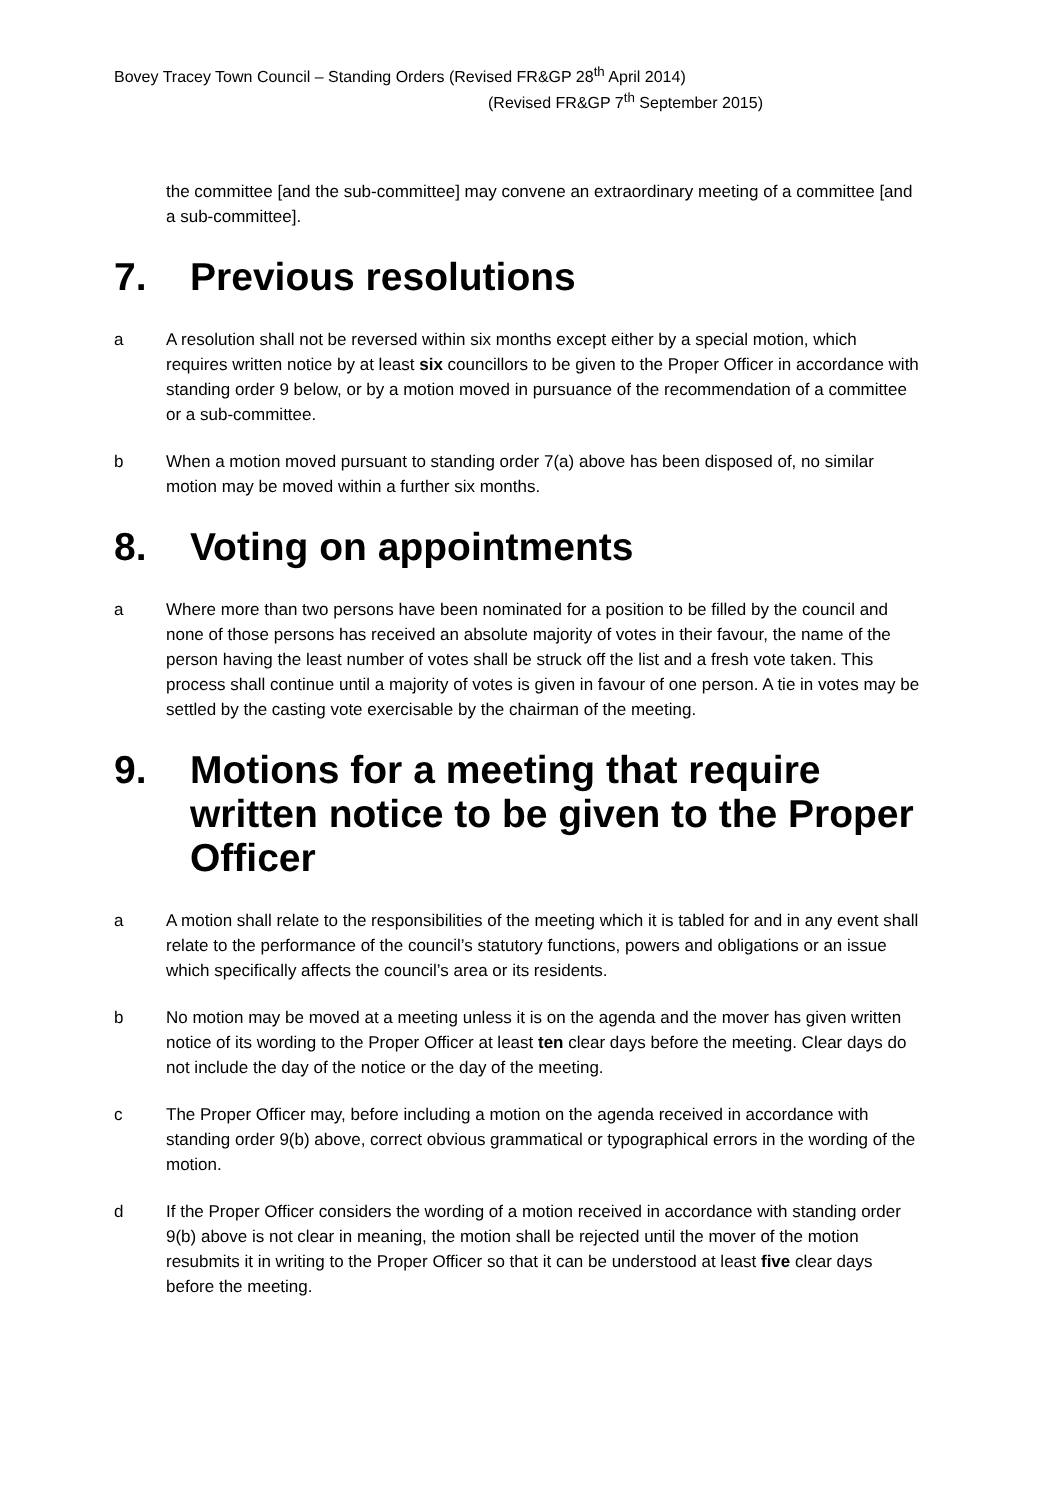Bovey Tracey Town Council – Standing Orders (Revised FR&GP 28<sup>th</sup> April 2014)
(Revised FR&GP 7<sup>th</sup> September 2015)
the committee [and the sub-committee] may convene an extraordinary meeting of a committee [and a sub-committee].
7. Previous resolutions
a A resolution shall not be reversed within six months except either by a special motion, which requires written notice by at least six councillors to be given to the Proper Officer in accordance with standing order 9 below, or by a motion moved in pursuance of the recommendation of a committee or a sub-committee.
b When a motion moved pursuant to standing order 7(a) above has been disposed of, no similar motion may be moved within a further six months.
8. Voting on appointments
a Where more than two persons have been nominated for a position to be filled by the council and none of those persons has received an absolute majority of votes in their favour, the name of the person having the least number of votes shall be struck off the list and a fresh vote taken. This process shall continue until a majority of votes is given in favour of one person. A tie in votes may be settled by the casting vote exercisable by the chairman of the meeting.
9. Motions for a meeting that require written notice to be given to the Proper Officer
a A motion shall relate to the responsibilities of the meeting which it is tabled for and in any event shall relate to the performance of the council’s statutory functions, powers and obligations or an issue which specifically affects the council’s area or its residents.
b No motion may be moved at a meeting unless it is on the agenda and the mover has given written notice of its wording to the Proper Officer at least ten clear days before the meeting. Clear days do not include the day of the notice or the day of the meeting.
c The Proper Officer may, before including a motion on the agenda received in accordance with standing order 9(b) above, correct obvious grammatical or typographical errors in the wording of the motion.
d If the Proper Officer considers the wording of a motion received in accordance with standing order 9(b) above is not clear in meaning, the motion shall be rejected until the mover of the motion resubmits it in writing to the Proper Officer so that it can be understood at least five clear days before the meeting.